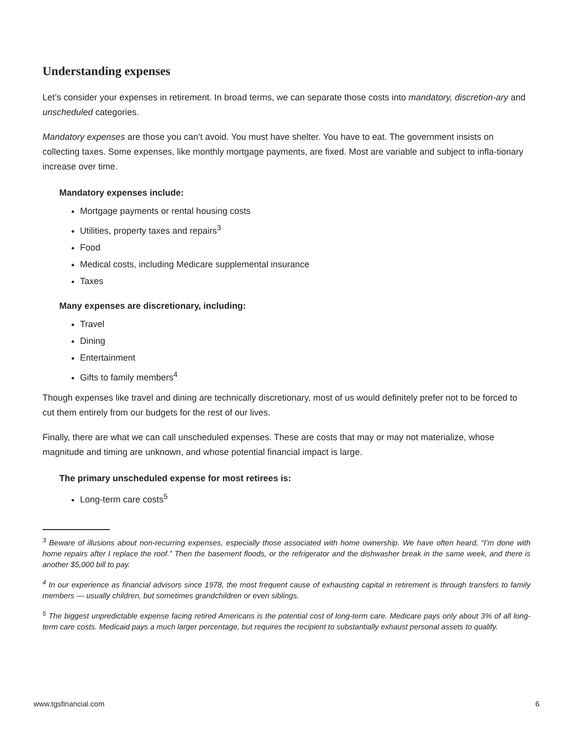Understanding expenses
Let’s consider your expenses in retirement. In broad terms, we can separate those costs into mandatory, discretion-ary and unscheduled categories.
Mandatory expenses are those you can’t avoid. You must have shelter. You have to eat. The government insists on collecting taxes. Some expenses, like monthly mortgage payments, are fixed. Most are variable and subject to infla-tionary increase over time.
Mandatory expenses include:
Mortgage payments or rental housing costs
Utilities, property taxes and repairs<sup>3</sup>
Food
Medical costs, including Medicare supplemental insurance
Taxes
Many expenses are discretionary, including:
Travel
Dining
Entertainment
Gifts to family members<sup>4</sup>
Though expenses like travel and dining are technically discretionary, most of us would definitely prefer not to be forced to cut them entirely from our budgets for the rest of our lives.
Finally, there are what we can call unscheduled expenses. These are costs that may or may not materialize, whose magnitude and timing are unknown, and whose potential financial impact is large.
The primary unscheduled expense for most retirees is:
Long-term care costs<sup>5</sup>
<sup>3</sup> Beware of illusions about non-recurring expenses, especially those associated with home ownership. We have often heard, “I’m done with home repairs after I replace the roof.” Then the basement floods, or the refrigerator and the dishwasher break in the same week, and there is another $5,000 bill to pay.
<sup>4</sup> In our experience as financial advisors since 1978, the most frequent cause of exhausting capital in retirement is through transfers to family members — usually children, but sometimes grandchildren or even siblings.
<sup>5</sup> The biggest unpredictable expense facing retired Americans is the potential cost of long-term care. Medicare pays only about 3% of all long-term care costs. Medicaid pays a much larger percentage, but requires the recipient to substantially exhaust personal assets to qualify.
www.tgsfinancial.com 6